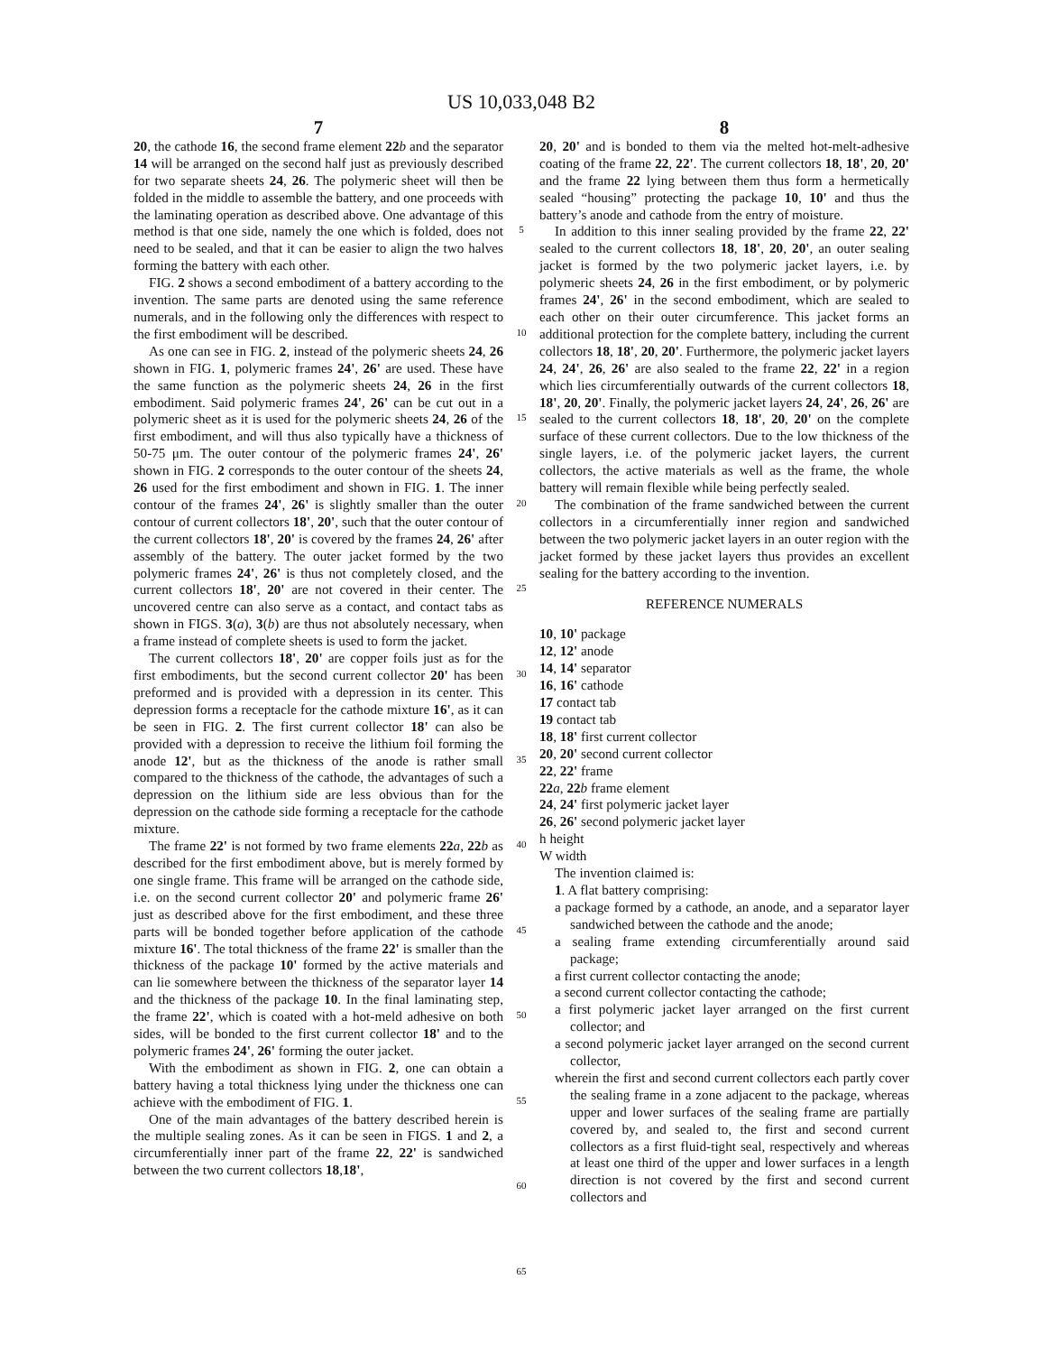US 10,033,048 B2
7
20, the cathode 16, the second frame element 22 b and the separator 14 will be arranged on the second half just as previously described for two separate sheets 24, 26. The polymeric sheet will then be folded in the middle to assemble the battery, and one proceeds with the laminating operation as described above. One advantage of this method is that one side, namely the one which is folded, does not need to be sealed, and that it can be easier to align the two halves forming the battery with each other.
FIG. 2 shows a second embodiment of a battery according to the invention. The same parts are denoted using the same reference numerals, and in the following only the differences with respect to the first embodiment will be described.
As one can see in FIG. 2, instead of the polymeric sheets 24, 26 shown in FIG. 1, polymeric frames 24', 26' are used. These have the same function as the polymeric sheets 24, 26 in the first embodiment. Said polymeric frames 24', 26' can be cut out in a polymeric sheet as it is used for the polymeric sheets 24, 26 of the first embodiment, and will thus also typically have a thickness of 50-75 μm. The outer contour of the polymeric frames 24', 26' shown in FIG. 2 corresponds to the outer contour of the sheets 24, 26 used for the first embodiment and shown in FIG. 1. The inner contour of the frames 24', 26' is slightly smaller than the outer contour of current collectors 18', 20', such that the outer contour of the current collectors 18', 20' is covered by the frames 24, 26' after assembly of the battery. The outer jacket formed by the two polymeric frames 24', 26' is thus not completely closed, and the current collectors 18', 20' are not covered in their center. The uncovered centre can also serve as a contact, and contact tabs as shown in FIGS. 3(a), 3(b) are thus not absolutely necessary, when a frame instead of complete sheets is used to form the jacket.
The current collectors 18', 20' are copper foils just as for the first embodiments, but the second current collector 20' has been preformed and is provided with a depression in its center. This depression forms a receptacle for the cathode mixture 16', as it can be seen in FIG. 2. The first current collector 18' can also be provided with a depression to receive the lithium foil forming the anode 12', but as the thickness of the anode is rather small compared to the thickness of the cathode, the advantages of such a depression on the lithium side are less obvious than for the depression on the cathode side forming a receptacle for the cathode mixture.
The frame 22' is not formed by two frame elements 22 a, 22 b as described for the first embodiment above, but is merely formed by one single frame. This frame will be arranged on the cathode side, i.e. on the second current collector 20' and polymeric frame 26' just as described above for the first embodiment, and these three parts will be bonded together before application of the cathode mixture 16'. The total thickness of the frame 22' is smaller than the thickness of the package 10' formed by the active materials and can lie somewhere between the thickness of the separator layer 14 and the thickness of the package 10. In the final laminating step, the frame 22', which is coated with a hot-meld adhesive on both sides, will be bonded to the first current collector 18' and to the polymeric frames 24', 26' forming the outer jacket.
With the embodiment as shown in FIG. 2, one can obtain a battery having a total thickness lying under the thickness one can achieve with the embodiment of FIG. 1.
One of the main advantages of the battery described herein is the multiple sealing zones. As it can be seen in FIGS. 1 and 2, a circumferentially inner part of the frame 22, 22' is sandwiched between the two current collectors 18,18',
5
10
15
20
25
30
35
40
45
50
55
60
65
8
20, 20' and is bonded to them via the melted hot-melt-adhesive coating of the frame 22, 22'. The current collectors 18, 18', 20, 20' and the frame 22 lying between them thus form a hermetically sealed “housing” protecting the package 10, 10' and thus the battery’s anode and cathode from the entry of moisture.
In addition to this inner sealing provided by the frame 22, 22' sealed to the current collectors 18, 18', 20, 20', an outer sealing jacket is formed by the two polymeric jacket layers, i.e. by polymeric sheets 24, 26 in the first embodiment, or by polymeric frames 24', 26' in the second embodiment, which are sealed to each other on their outer circumference. This jacket forms an additional protection for the complete battery, including the current collectors 18, 18', 20, 20'. Furthermore, the polymeric jacket layers 24, 24', 26, 26' are also sealed to the frame 22, 22' in a region which lies circumferentially outwards of the current collectors 18, 18', 20, 20'. Finally, the polymeric jacket layers 24, 24', 26, 26' are sealed to the current collectors 18, 18', 20, 20' on the complete surface of these current collectors. Due to the low thickness of the single layers, i.e. of the polymeric jacket layers, the current collectors, the active materials as well as the frame, the whole battery will remain flexible while being perfectly sealed.
The combination of the frame sandwiched between the current collectors in a circumferentially inner region and sandwiched between the two polymeric jacket layers in an outer region with the jacket formed by these jacket layers thus provides an excellent sealing for the battery according to the invention.
REFERENCE NUMERALS
10, 10' package
12, 12' anode
14, 14' separator
16, 16' cathode
17 contact tab
19 contact tab
18, 18' first current collector
20, 20' second current collector
22, 22' frame
22 a, 22 b frame element
24, 24' first polymeric jacket layer
26, 26' second polymeric jacket layer
h height
W width
The invention claimed is:
1. A flat battery comprising:
a package formed by a cathode, an anode, and a separator layer sandwiched between the cathode and the anode;
a sealing frame extending circumferentially around said package;
a first current collector contacting the anode;
a second current collector contacting the cathode;
a first polymeric jacket layer arranged on the first current collector; and
a second polymeric jacket layer arranged on the second current collector,
wherein the first and second current collectors each partly cover the sealing frame in a zone adjacent to the package, whereas upper and lower surfaces of the sealing frame are partially covered by, and sealed to, the first and second current collectors as a first fluid-tight seal, respectively and whereas at least one third of the upper and lower surfaces in a length direction is not covered by the first and second current collectors and